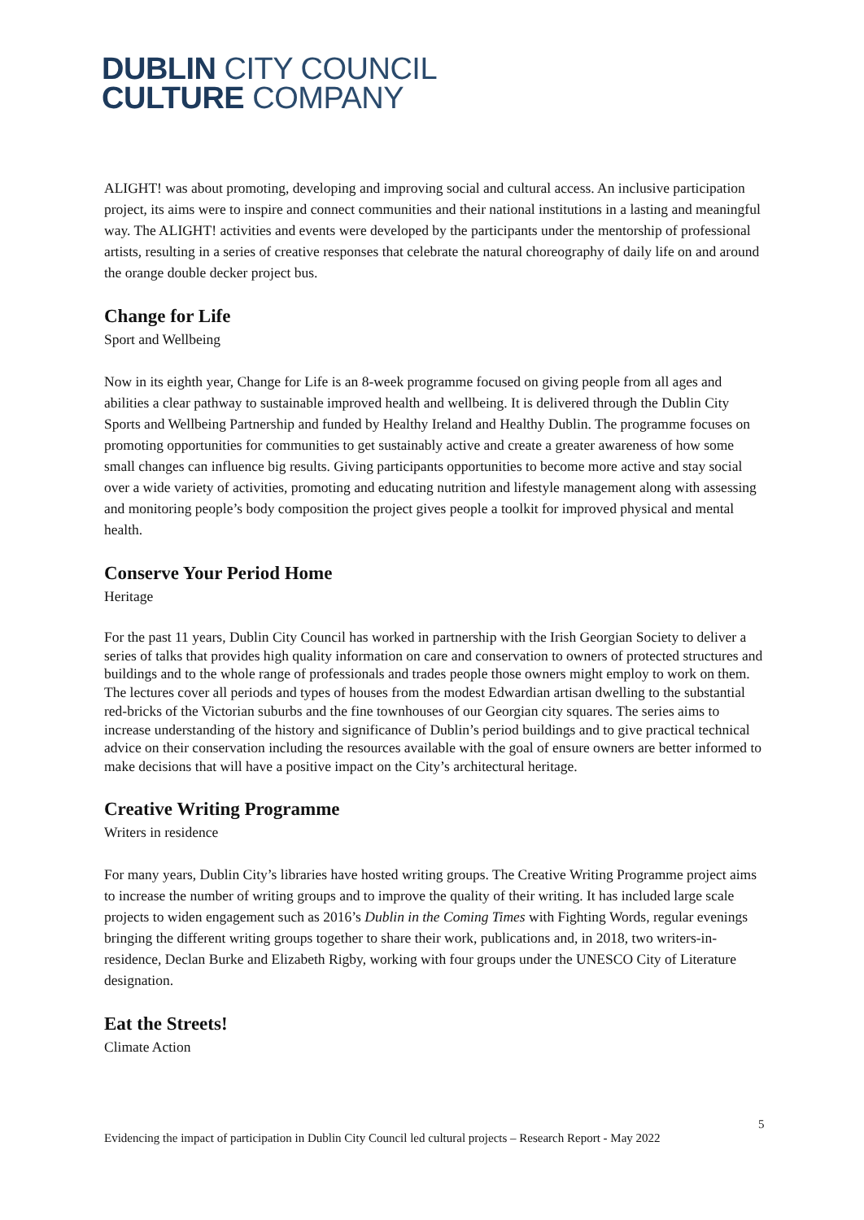DUBLIN CITY COUNCIL
CULTURE COMPANY
ALIGHT! was about promoting, developing and improving social and cultural access. An inclusive participation project, its aims were to inspire and connect communities and their national institutions in a lasting and meaningful way. The ALIGHT! activities and events were developed by the participants under the mentorship of professional artists, resulting in a series of creative responses that celebrate the natural choreography of daily life on and around the orange double decker project bus.
Change for Life
Sport and Wellbeing
Now in its eighth year, Change for Life is an 8-week programme focused on giving people from all ages and abilities a clear pathway to sustainable improved health and wellbeing. It is delivered through the Dublin City Sports and Wellbeing Partnership and funded by Healthy Ireland and Healthy Dublin. The programme focuses on promoting opportunities for communities to get sustainably active and create a greater awareness of how some small changes can influence big results. Giving participants opportunities to become more active and stay social over a wide variety of activities, promoting and educating nutrition and lifestyle management along with assessing and monitoring people’s body composition the project gives people a toolkit for improved physical and mental health.
Conserve Your Period Home
Heritage
For the past 11 years, Dublin City Council has worked in partnership with the Irish Georgian Society to deliver a series of talks that provides high quality information on care and conservation to owners of protected structures and buildings and to the whole range of professionals and trades people those owners might employ to work on them. The lectures cover all periods and types of houses from the modest Edwardian artisan dwelling to the substantial red-bricks of the Victorian suburbs and the fine townhouses of our Georgian city squares. The series aims to increase understanding of the history and significance of Dublin’s period buildings and to give practical technical advice on their conservation including the resources available with the goal of ensure owners are better informed to make decisions that will have a positive impact on the City’s architectural heritage.
Creative Writing Programme
Writers in residence
For many years, Dublin City’s libraries have hosted writing groups. The Creative Writing Programme project aims to increase the number of writing groups and to improve the quality of their writing. It has included large scale projects to widen engagement such as 2016’s Dublin in the Coming Times with Fighting Words, regular evenings bringing the different writing groups together to share their work, publications and, in 2018, two writers-in-residence, Declan Burke and Elizabeth Rigby, working with four groups under the UNESCO City of Literature designation.
Eat the Streets!
Climate Action
5
Evidencing the impact of participation in Dublin City Council led cultural projects – Research Report - May 2022